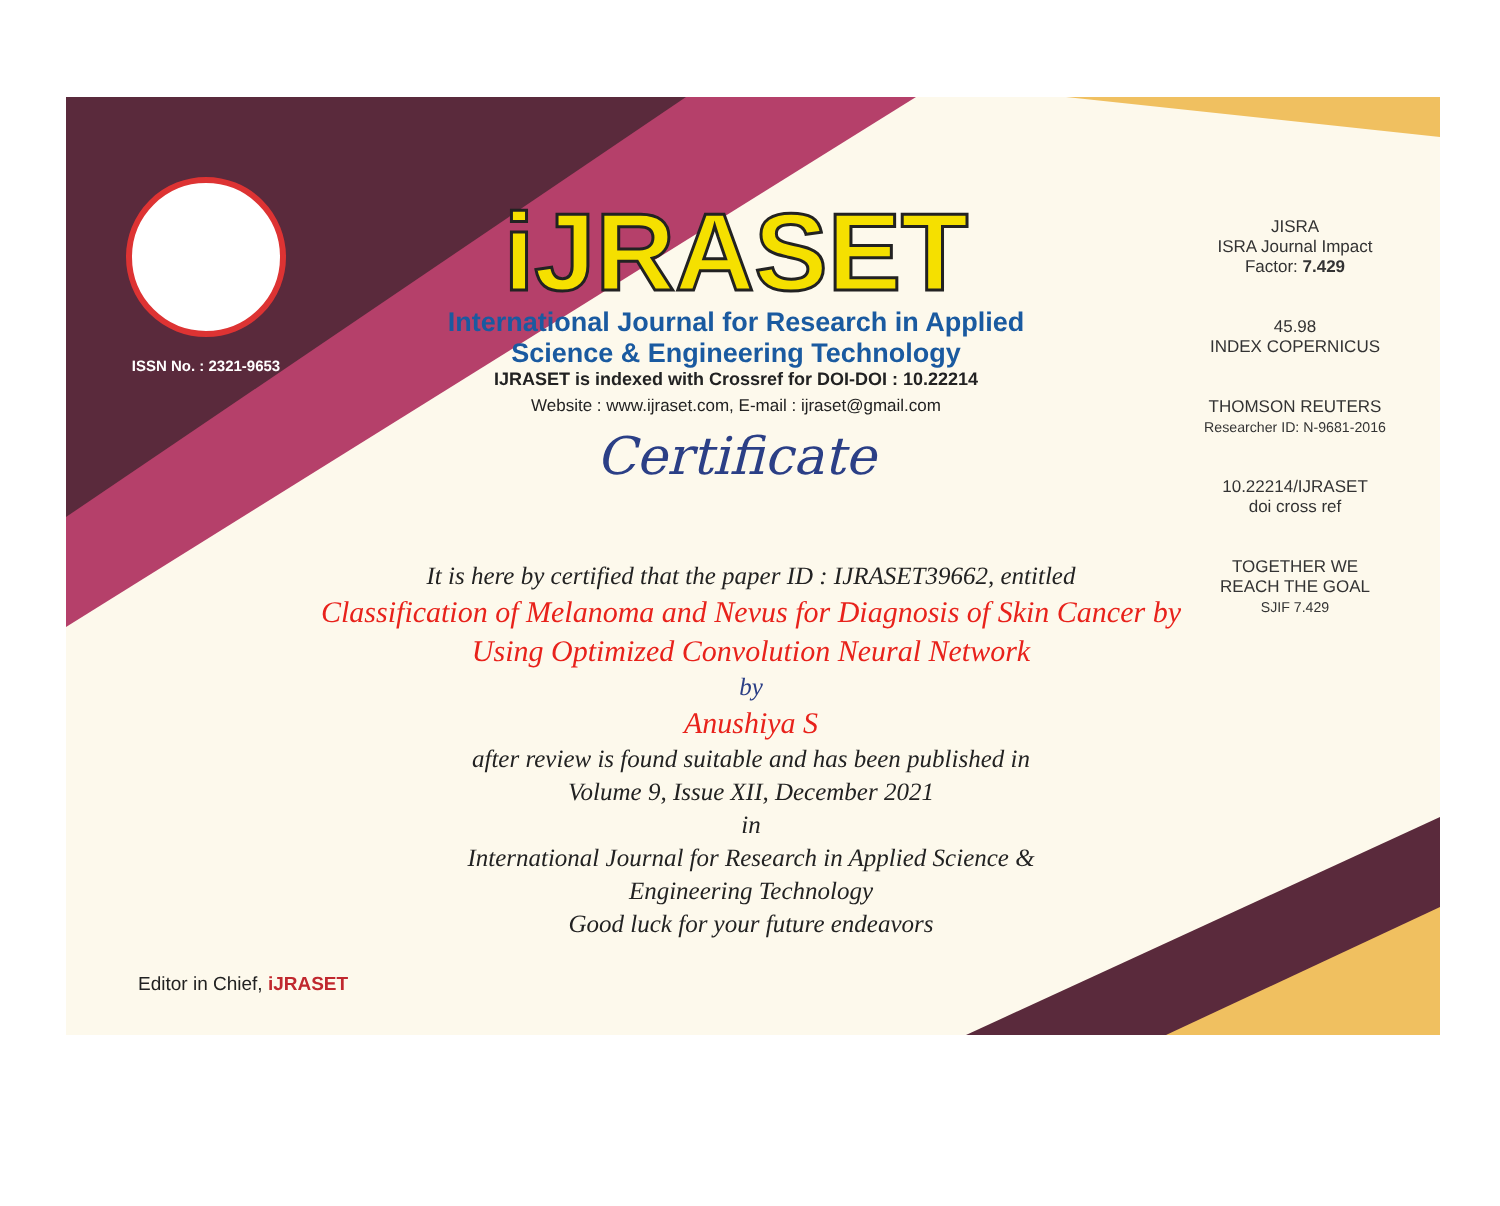ISSN No. : 2321-9653
iJRASET
International Journal for Research in Applied
Science & Engineering Technology
IJRASET is indexed with Crossref for DOI-DOI : 10.22214
Website : www.ijraset.com, E-mail : ijraset@gmail.com
Certificate
JISRA
ISRA Journal Impact
Factor: 7.429
45.98
INDEX COPERNICUS
THOMSON REUTERS
Researcher ID: N-9681-2016
10.22214/IJRASET
doi cross ref
TOGETHER WE REACH THE GOAL
SJIF 7.429
It is here by certified that the paper ID : IJRASET39662, entitled
Classification of Melanoma and Nevus for Diagnosis of Skin Cancer by
Using Optimized Convolution Neural Network
by
Anushiya S
after review is found suitable and has been published in
Volume 9, Issue XII, December 2021
in
International Journal for Research in Applied Science &
Engineering Technology
Good luck for your future endeavors
Editor in Chief, iJRASET